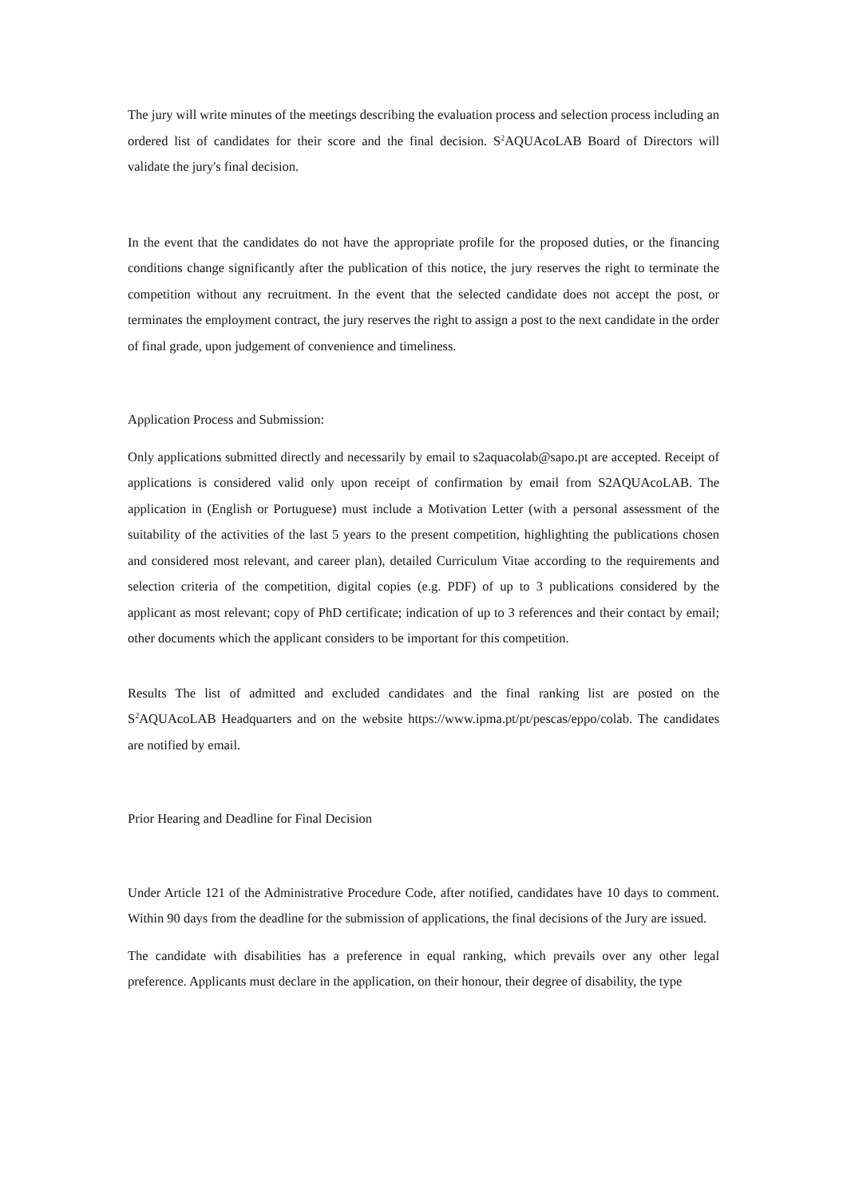The jury will write minutes of the meetings describing the evaluation process and selection process including an ordered list of candidates for their score and the final decision. S<sup>2</sup>AQUAcoLAB Board of Directors will validate the jury's final decision.
In the event that the candidates do not have the appropriate profile for the proposed duties, or the financing conditions change significantly after the publication of this notice, the jury reserves the right to terminate the competition without any recruitment. In the event that the selected candidate does not accept the post, or terminates the employment contract, the jury reserves the right to assign a post to the next candidate in the order of final grade, upon judgement of convenience and timeliness.
Application Process and Submission:
Only applications submitted directly and necessarily by email to s2aquacolab@sapo.pt are accepted. Receipt of applications is considered valid only upon receipt of confirmation by email from S2AQUAcoLAB. The application in (English or Portuguese) must include a Motivation Letter (with a personal assessment of the suitability of the activities of the last 5 years to the present competition, highlighting the publications chosen and considered most relevant, and career plan), detailed Curriculum Vitae according to the requirements and selection criteria of the competition, digital copies (e.g. PDF) of up to 3 publications considered by the applicant as most relevant; copy of PhD certificate; indication of up to 3 references and their contact by email; other documents which the applicant considers to be important for this competition.
Results The list of admitted and excluded candidates and the final ranking list are posted on the S<sup>2</sup>AQUAcoLAB Headquarters and on the website https://www.ipma.pt/pt/pescas/eppo/colab. The candidates are notified by email.
Prior Hearing and Deadline for Final Decision
Under Article 121 of the Administrative Procedure Code, after notified, candidates have 10 days to comment. Within 90 days from the deadline for the submission of applications, the final decisions of the Jury are issued.
The candidate with disabilities has a preference in equal ranking, which prevails over any other legal preference. Applicants must declare in the application, on their honour, their degree of disability, the type